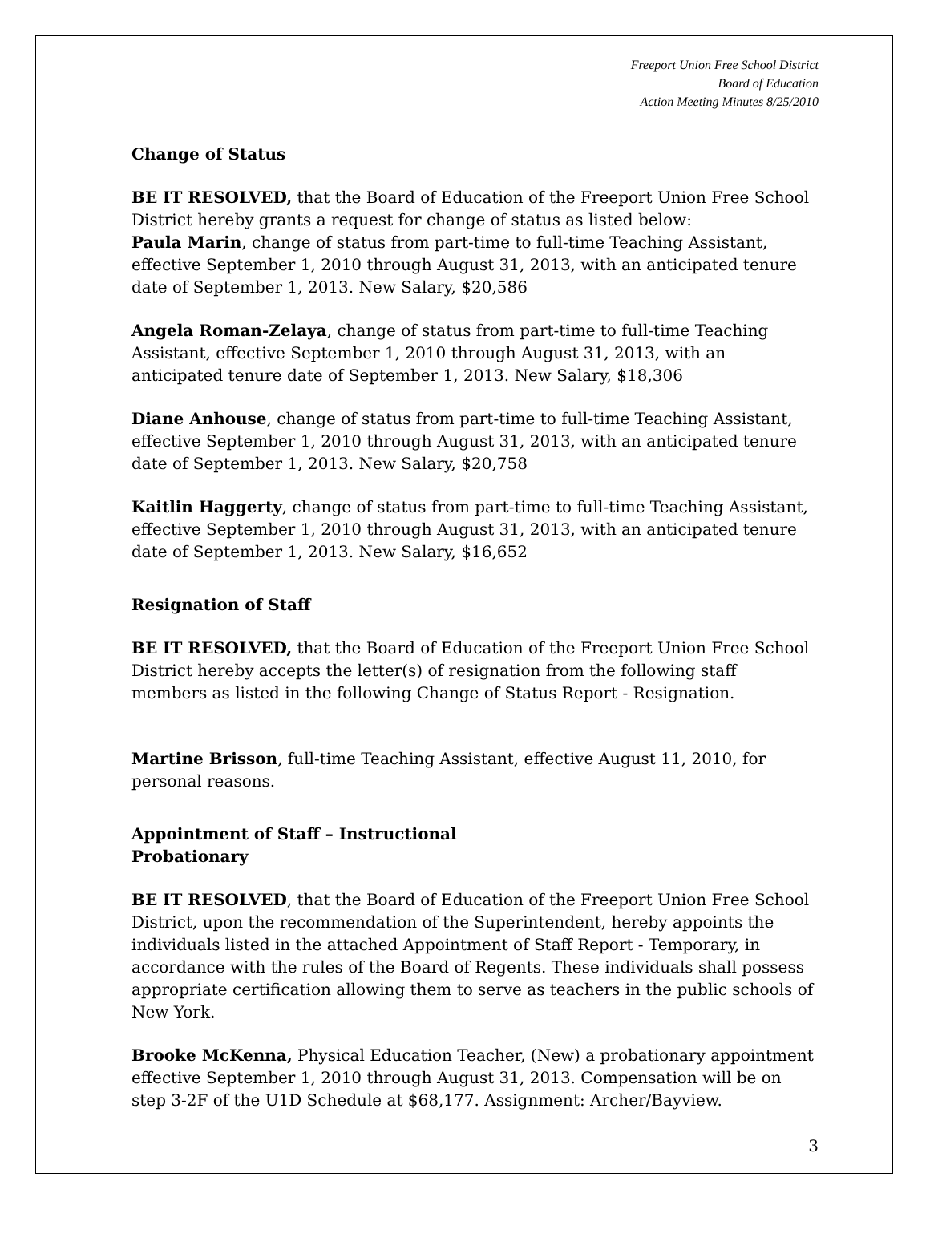Freeport Union Free School District
Board of Education
Action Meeting Minutes 8/25/2010
Change of Status
BE IT RESOLVED, that the Board of Education of the Freeport Union Free School District hereby grants a request for change of status as listed below:
Paula Marin, change of status from part-time to full-time Teaching Assistant, effective September 1, 2010 through August 31, 2013, with an anticipated tenure date of September 1, 2013. New Salary, $20,586
Angela Roman-Zelaya, change of status from part-time to full-time Teaching Assistant, effective September 1, 2010 through August 31, 2013, with an anticipated tenure date of September 1, 2013. New Salary, $18,306
Diane Anhouse, change of status from part-time to full-time Teaching Assistant, effective September 1, 2010 through August 31, 2013, with an anticipated tenure date of September 1, 2013. New Salary, $20,758
Kaitlin Haggerty, change of status from part-time to full-time Teaching Assistant, effective September 1, 2010 through August 31, 2013, with an anticipated tenure date of September 1, 2013. New Salary, $16,652
Resignation of Staff
BE IT RESOLVED, that the Board of Education of the Freeport Union Free School District hereby accepts the letter(s) of resignation from the following staff members as listed in the following Change of Status Report - Resignation.
Martine Brisson, full-time Teaching Assistant, effective August 11, 2010, for personal reasons.
Appointment of Staff – Instructional
Probationary
BE IT RESOLVED, that the Board of Education of the Freeport Union Free School District, upon the recommendation of the Superintendent, hereby appoints the individuals listed in the attached Appointment of Staff Report - Temporary, in accordance with the rules of the Board of Regents. These individuals shall possess appropriate certification allowing them to serve as teachers in the public schools of New York.
Brooke McKenna, Physical Education Teacher, (New) a probationary appointment effective September 1, 2010 through August 31, 2013. Compensation will be on step 3-2F of the U1D Schedule at $68,177. Assignment: Archer/Bayview.
3